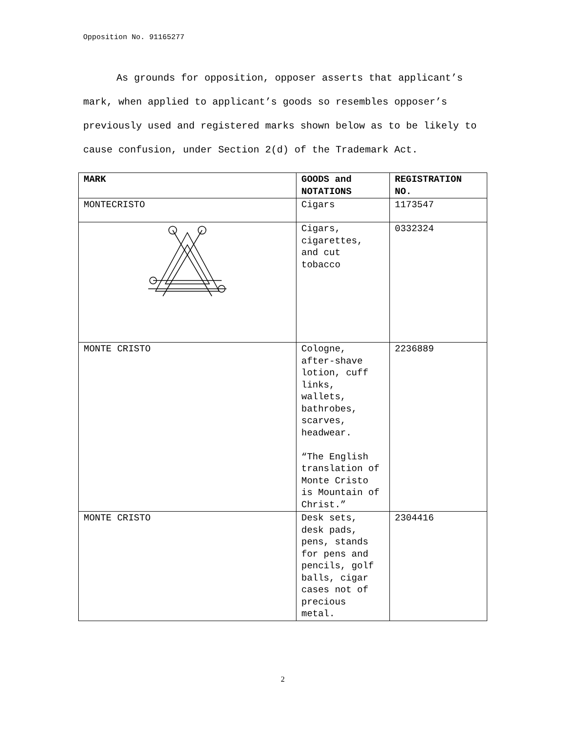Opposition No. 91165277
As grounds for opposition, opposer asserts that applicant’s mark, when applied to applicant’s goods so resembles opposer’s previously used and registered marks shown below as to be likely to cause confusion, under Section 2(d) of the Trademark Act.
| MARK | GOODS and NOTATIONS | REGISTRATION NO. |
| --- | --- | --- |
| MONTECRISTO | Cigars | 1173547 |
| | Cigars, cigarettes, and cut tobacco | 0332324 |
| MONTE CRISTO | Cologne, after-shave lotion, cuff links, wallets, bathrobes, scarves, headwear. “The English translation of Monte Cristo is Mountain of Christ.” | 2236889 |
| MONTE CRISTO | Desk sets, desk pads, pens, stands for pens and pencils, golf balls, cigar cases not of precious metal. | 2304416 |
2